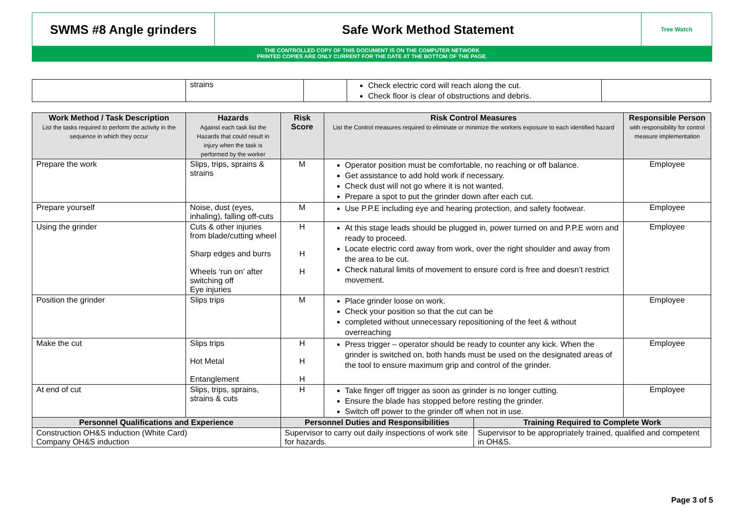SWMS #8 Angle grinders Safe Work Method Statement
Tree Watch
THE CONTROLLED COPY OF THIS DOCUMENT IS ON THE COMPUTER NETWORK
PRINTED COPIES ARE ONLY CURRENT FOR THE DATE AT THE BOTTOM OF THE PAGE.
| | strains | | Check electric cord will reach along the cut. Check floor is clear of obstructions and debris. | |
| Work Method / Task Description List the tasks required to perform the activity in the sequence in which they occur | Hazards Against each task list the Hazards that could result in injury when the task is performed by the worker | | Risk Score | Risk Control Measures List the Control measures required to eliminate or minimize the workers exposure to each identified hazard | | Responsible Person with responsibility for control measure implementation |
| --- | --- | --- | --- | --- | --- | --- |
| Prepare the work | Slips, trips, sprains & strains | | M | Operator position must be comfortable, no reaching or off balance. Get assistance to add hold work if necessary. Check dust will not go where it is not wanted. Prepare a spot to put the grinder down after each cut. | | Employee |
| Prepare yourself | Noise, dust (eyes, inhaling), falling off-cuts | | M | Use P.P.E including eye and hearing protection, and safety footwear. | | Employee |
| Using the grinder | Cuts & other injuries from blade/cutting wheel Sharp edges and burrs Wheels ‘run on’ after switching off Eye injuries | | H H H | At this stage leads should be plugged in, power turned on and P.P.E worn and ready to proceed. Locate electric cord away from work, over the right shoulder and away from the area to be cut. Check natural limits of movement to ensure cord is free and doesn’t restrict movement. | | Employee |
| Position the grinder | Slips trips | | M | Place grinder loose on work. Check your position so that the cut can be completed without unnecessary repositioning of the feet & without overreaching | | Employee |
| Make the cut | Slips trips Hot Metal Entanglement | | H H H | Press trigger – operator should be ready to counter any kick. When the grinder is switched on, both hands must be used on the designated areas of the tool to ensure maximum grip and control of the grinder. | | Employee |
| At end of cut | Slips, trips, sprains, strains & cuts | | H | Take finger off trigger as soon as grinder is no longer cutting. Ensure the blade has stopped before resting the grinder. Switch off power to the grinder off when not in use. | | Employee |
| Personnel Qualifications and Experience | | Personnel Duties and Responsibilities | | | Training Required to Complete Work | |
| Construction OH&S induction (White Card) Company OH&S induction | | Supervisor to carry out daily inspections of work site for hazards. | | | Supervisor to be appropriately trained, qualified and competent in OH&S. | |
Page 3 of 5